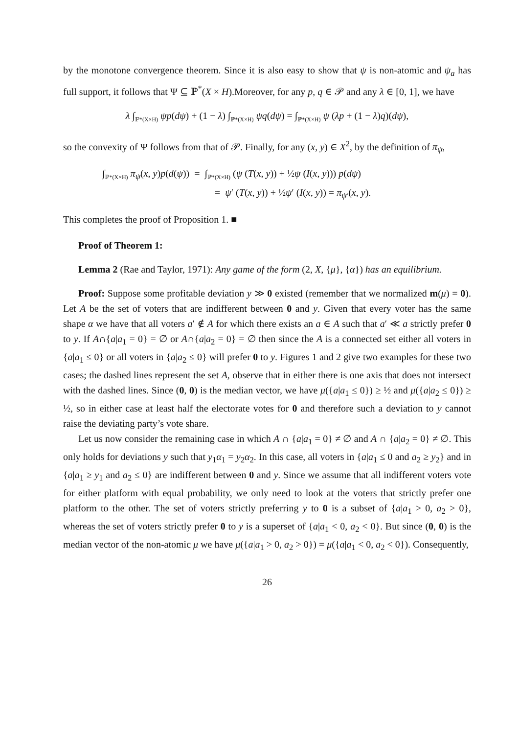by the monotone convergence theorem. Since it is also easy to show that ψ is non-atomic and ψ<sub>a</sub> has full support, it follows that Ψ ⊆ ℙ<sup>*</sup>(X × H).Moreover, for any p, q ∈ 𝒫 and any λ ∈ [0, 1], we have
λ ∫<sub>ℙ*(X×H)</sub> ψp(dψ) + (1 − λ) ∫<sub>ℙ*(X×H)</sub> ψq(dψ) = ∫<sub>ℙ*(X×H)</sub> ψ (λp + (1 − λ)q)(dψ),
so the convexity of Ψ follows from that of 𝒫. Finally, for any (x, y) ∈ X<sup>2</sup>, by the definition of π<sub>ψ</sub>,
∫<sub>ℙ*(X×H)</sub> π<sub>ψ</sub>(x, y)p(d(ψ)) = ∫<sub>ℙ*(X×H)</sub> (ψ (T(x, y)) + ½ψ (I(x, y))) p(dψ)
= ψ′ (T(x, y)) + ½ψ′ (I(x, y)) = π<sub>ψ′</sub>(x, y).
This completes the proof of Proposition 1. ■
Proof of Theorem 1:
Lemma 2 (Rae and Taylor, 1971): Any game of the form (2, X, {μ}, {α}) has an equilibrium.
Proof: Suppose some profitable deviation y ≫ 0 existed (remember that we normalized m(μ) = 0). Let A be the set of voters that are indifferent between 0 and y. Given that every voter has the same shape α we have that all voters a′ ∉ A for which there exists an a ∈ A such that a′ ≪ a strictly prefer 0 to y. If A∩{a|a<sub>1</sub> = 0} = ∅ or A∩{a|a<sub>2</sub> = 0} = ∅ then since the A is a connected set either all voters in {a|a<sub>1</sub> ≤ 0} or all voters in {a|a<sub>2</sub> ≤ 0} will prefer 0 to y. Figures 1 and 2 give two examples for these two cases; the dashed lines represent the set A, observe that in either there is one axis that does not intersect with the dashed lines. Since (0, 0) is the median vector, we have μ({a|a<sub>1</sub> ≤ 0}) ≥ ½ and μ({a|a<sub>2</sub> ≤ 0}) ≥ ½, so in either case at least half the electorate votes for 0 and therefore such a deviation to y cannot raise the deviating party’s vote share.
Let us now consider the remaining case in which A ∩ {a|a<sub>1</sub> = 0} ≠ ∅ and A ∩ {a|a<sub>2</sub> = 0} ≠ ∅. This only holds for deviations y such that y<sub>1</sub>α<sub>1</sub> = y<sub>2</sub>α<sub>2</sub>. In this case, all voters in {a|a<sub>1</sub> ≤ 0 and a<sub>2</sub> ≥ y<sub>2</sub>} and in {a|a<sub>1</sub> ≥ y<sub>1</sub> and a<sub>2</sub> ≤ 0} are indifferent between 0 and y. Since we assume that all indifferent voters vote for either platform with equal probability, we only need to look at the voters that strictly prefer one platform to the other. The set of voters strictly preferring y to 0 is a subset of {a|a<sub>1</sub> > 0, a<sub>2</sub> > 0}, whereas the set of voters strictly prefer 0 to y is a superset of {a|a<sub>1</sub> < 0, a<sub>2</sub> < 0}. But since (0, 0) is the median vector of the non-atomic μ we have μ({a|a<sub>1</sub> > 0, a<sub>2</sub> > 0}) = μ({a|a<sub>1</sub> < 0, a<sub>2</sub> < 0}). Consequently,
26